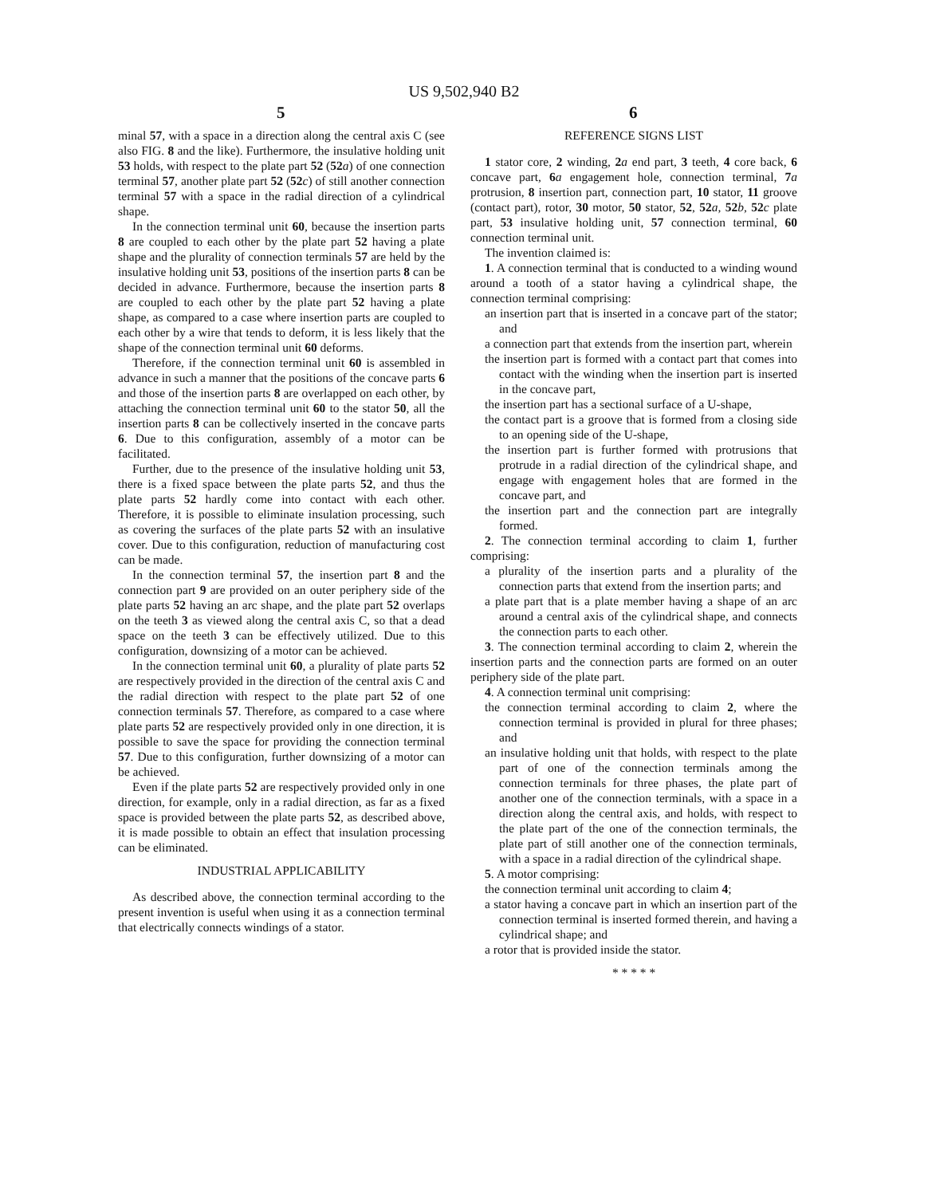US 9,502,940 B2
5 6
minal 57, with a space in a direction along the central axis C (see also FIG. 8 and the like). Furthermore, the insulative holding unit 53 holds, with respect to the plate part 52 (52 a) of one connection terminal 57, another plate part 52 (52 c) of still another connection terminal 57 with a space in the radial direction of a cylindrical shape.
In the connection terminal unit 60, because the insertion parts 8 are coupled to each other by the plate part 52 having a plate shape and the plurality of connection terminals 57 are held by the insulative holding unit 53, positions of the insertion parts 8 can be decided in advance. Furthermore, because the insertion parts 8 are coupled to each other by the plate part 52 having a plate shape, as compared to a case where insertion parts are coupled to each other by a wire that tends to deform, it is less likely that the shape of the connection terminal unit 60 deforms.
Therefore, if the connection terminal unit 60 is assembled in advance in such a manner that the positions of the concave parts 6 and those of the insertion parts 8 are overlapped on each other, by attaching the connection terminal unit 60 to the stator 50, all the insertion parts 8 can be collectively inserted in the concave parts 6. Due to this configuration, assembly of a motor can be facilitated.
Further, due to the presence of the insulative holding unit 53, there is a fixed space between the plate parts 52, and thus the plate parts 52 hardly come into contact with each other. Therefore, it is possible to eliminate insulation processing, such as covering the surfaces of the plate parts 52 with an insulative cover. Due to this configuration, reduction of manufacturing cost can be made.
In the connection terminal 57, the insertion part 8 and the connection part 9 are provided on an outer periphery side of the plate parts 52 having an arc shape, and the plate part 52 overlaps on the teeth 3 as viewed along the central axis C, so that a dead space on the teeth 3 can be effectively utilized. Due to this configuration, downsizing of a motor can be achieved.
In the connection terminal unit 60, a plurality of plate parts 52 are respectively provided in the direction of the central axis C and the radial direction with respect to the plate part 52 of one connection terminals 57. Therefore, as compared to a case where plate parts 52 are respectively provided only in one direction, it is possible to save the space for providing the connection terminal 57. Due to this configuration, further downsizing of a motor can be achieved.
Even if the plate parts 52 are respectively provided only in one direction, for example, only in a radial direction, as far as a fixed space is provided between the plate parts 52, as described above, it is made possible to obtain an effect that insulation processing can be eliminated.
INDUSTRIAL APPLICABILITY
As described above, the connection terminal according to the present invention is useful when using it as a connection terminal that electrically connects windings of a stator.
REFERENCE SIGNS LIST
1 stator core, 2 winding, 2 a end part, 3 teeth, 4 core back, 6 concave part, 6 a engagement hole, connection terminal, 7 a protrusion, 8 insertion part, connection part, 10 stator, 11 groove (contact part), rotor, 30 motor, 50 stator, 52, 52 a, 52 b, 52 c plate part, 53 insulative holding unit, 57 connection terminal, 60 connection terminal unit.
The invention claimed is:
1. A connection terminal that is conducted to a winding wound around a tooth of a stator having a cylindrical shape, the connection terminal comprising:
an insertion part that is inserted in a concave part of the stator; and
a connection part that extends from the insertion part, wherein
the insertion part is formed with a contact part that comes into contact with the winding when the insertion part is inserted in the concave part,
the insertion part has a sectional surface of a U-shape,
the contact part is a groove that is formed from a closing side to an opening side of the U-shape,
the insertion part is further formed with protrusions that protrude in a radial direction of the cylindrical shape, and engage with engagement holes that are formed in the concave part, and
the insertion part and the connection part are integrally formed.
2. The connection terminal according to claim 1, further comprising:
a plurality of the insertion parts and a plurality of the connection parts that extend from the insertion parts; and
a plate part that is a plate member having a shape of an arc around a central axis of the cylindrical shape, and connects the connection parts to each other.
3. The connection terminal according to claim 2, wherein the insertion parts and the connection parts are formed on an outer periphery side of the plate part.
4. A connection terminal unit comprising:
the connection terminal according to claim 2, where the connection terminal is provided in plural for three phases; and
an insulative holding unit that holds, with respect to the plate part of one of the connection terminals among the connection terminals for three phases, the plate part of another one of the connection terminals, with a space in a direction along the central axis, and holds, with respect to the plate part of the one of the connection terminals, the plate part of still another one of the connection terminals, with a space in a radial direction of the cylindrical shape.
5. A motor comprising:
the connection terminal unit according to claim 4;
a stator having a concave part in which an insertion part of the connection terminal is inserted formed therein, and having a cylindrical shape; and
a rotor that is provided inside the stator.
* * * * *